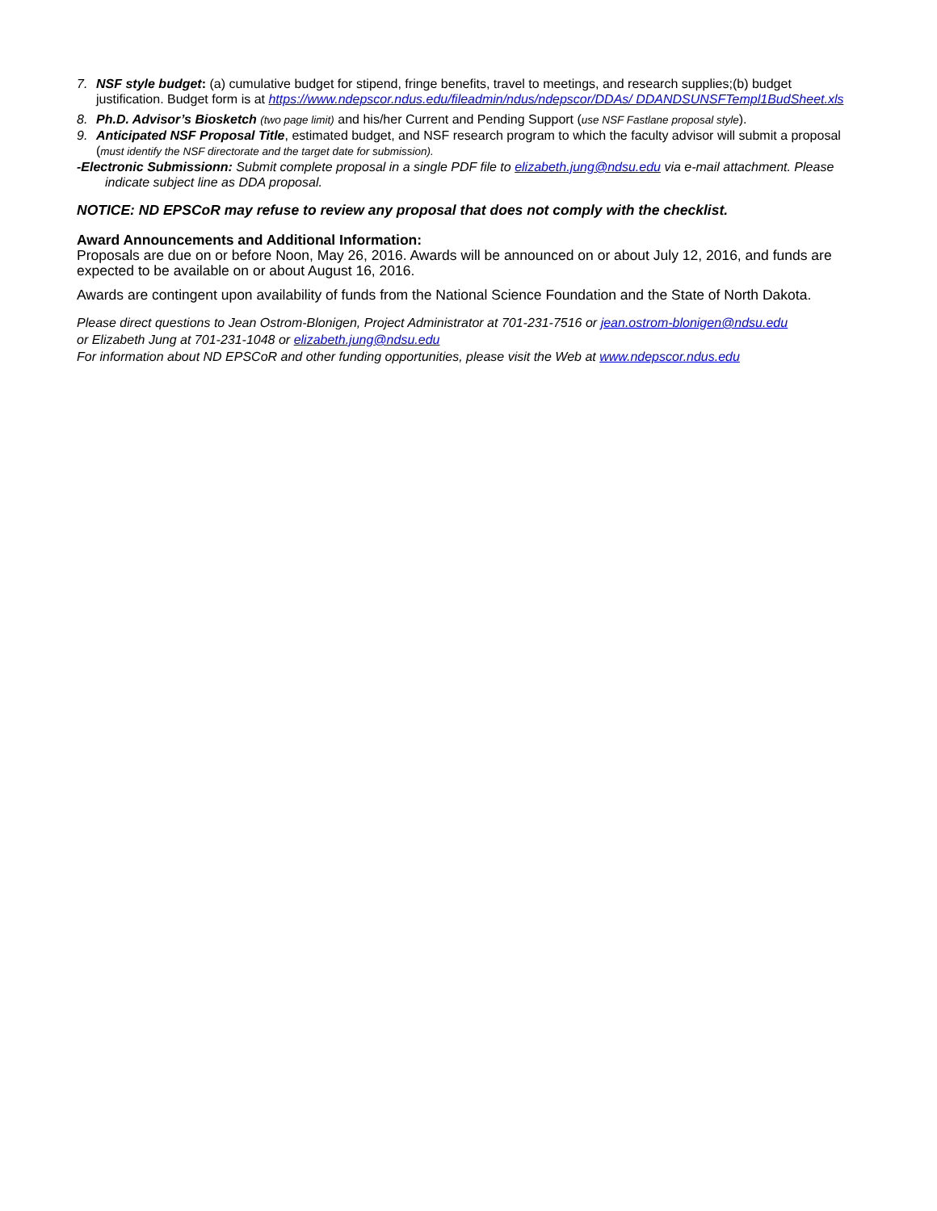7. NSF style budget: (a) cumulative budget for stipend, fringe benefits, travel to meetings, and research supplies;(b) budget justification. Budget form is at https://www.ndepscor.ndus.edu/fileadmin/ndus/ndepscor/DDAs/ DDANDSUNSFTempl1BudSheet.xls
8. Ph.D. Advisor’s Biosketch (two page limit) and his/her Current and Pending Support (use NSF Fastlane proposal style).
9. Anticipated NSF Proposal Title, estimated budget, and NSF research program to which the faculty advisor will submit a proposal (must identify the NSF directorate and the target date for submission).
-Electronic Submissionn: Submit complete proposal in a single PDF file to elizabeth.jung@ndsu.edu via e-mail attachment. Please indicate subject line as DDA proposal.
NOTICE: ND EPSCoR may refuse to review any proposal that does not comply with the checklist.
Award Announcements and Additional Information:
Proposals are due on or before Noon, May 26, 2016. Awards will be announced on or about July 12, 2016, and funds are expected to be available on or about August 16, 2016.
Awards are contingent upon availability of funds from the National Science Foundation and the State of North Dakota.
Please direct questions to Jean Ostrom-Blonigen, Project Administrator at 701-231-7516 or jean.ostrom-blonigen@ndsu.edu
or Elizabeth Jung at 701-231-1048 or elizabeth.jung@ndsu.edu
For information about ND EPSCoR and other funding opportunities, please visit the Web at www.ndepscor.ndus.edu